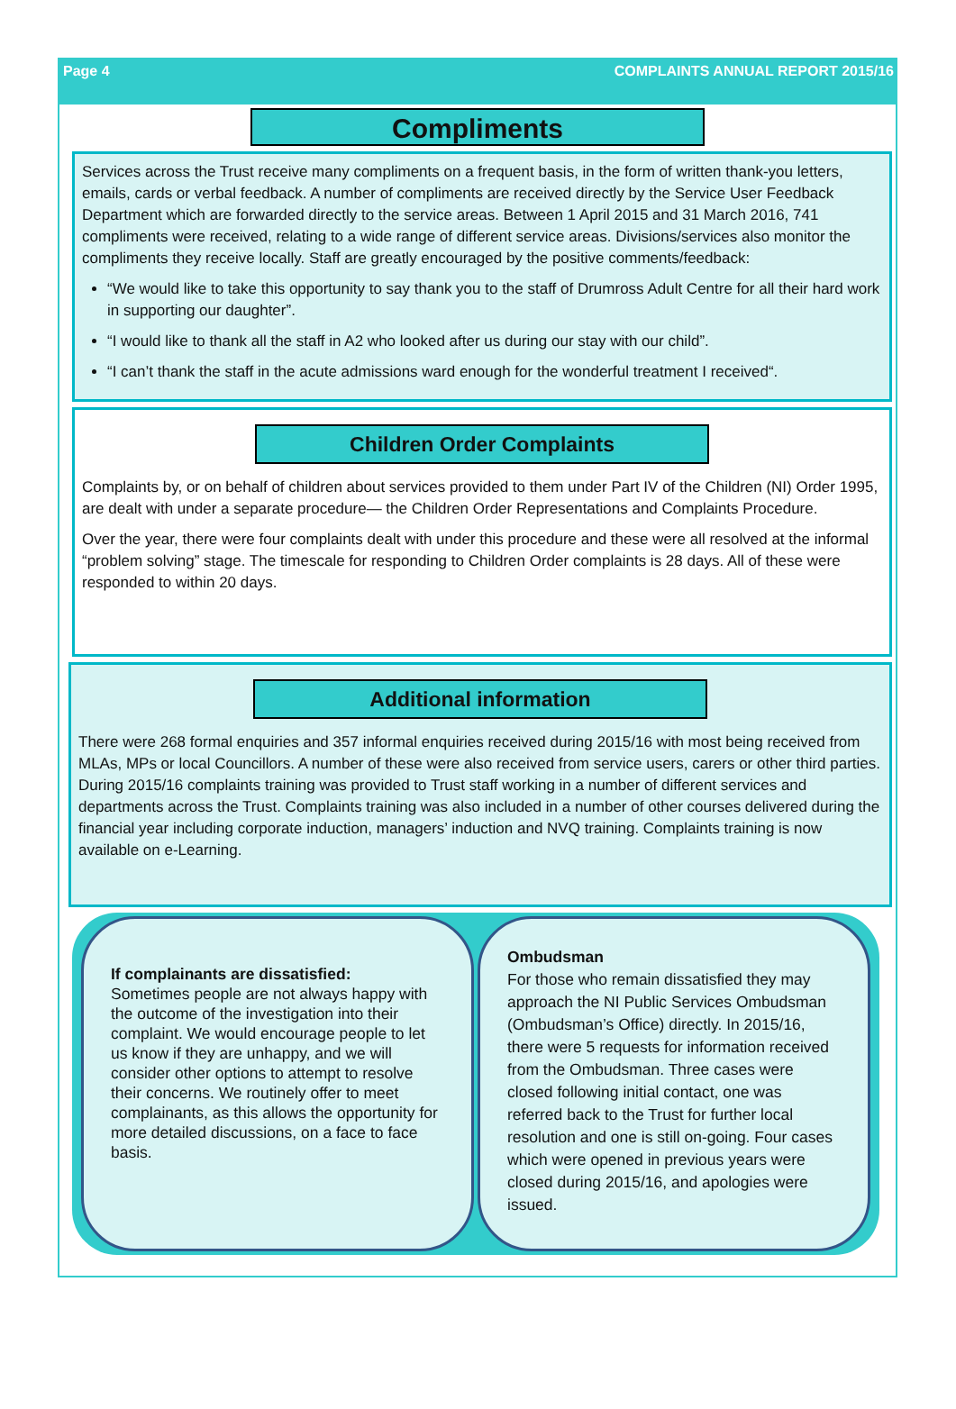Page 4 COMPLAINTS ANNUAL REPORT 2015/16
Compliments
Services across the Trust receive many compliments on a frequent basis, in the form of written thank-you letters, emails, cards or verbal feedback. A number of compliments are received directly by the Service User Feedback Department which are forwarded directly to the service areas. Between 1 April 2015 and 31 March 2016, 741 compliments were received, relating to a wide range of different service areas. Divisions/services also monitor the compliments they receive locally. Staff are greatly encouraged by the positive comments/feedback:
“We would like to take this opportunity to say thank you to the staff of Drumross Adult Centre for all their hard work in supporting our daughter”.
“I would like to thank all the staff in A2 who looked after us during our stay with our child”.
“I can’t thank the staff in the acute admissions ward enough for the wonderful treatment I received“.
Children Order Complaints
Complaints by, or on behalf of children about services provided to them under Part IV of the Children (NI) Order 1995, are dealt with under a separate procedure— the Children Order Representations and Complaints Procedure.
Over the year, there were four complaints dealt with under this procedure and these were all resolved at the informal “problem solving” stage. The timescale for responding to Children Order complaints is 28 days. All of these were responded to within 20 days.
Additional information
There were 268 formal enquiries and 357 informal enquiries received during 2015/16 with most being received from MLAs, MPs or local Councillors. A number of these were also received from service users, carers or other third parties. During 2015/16 complaints training was provided to Trust staff working in a number of different services and departments across the Trust. Complaints training was also included in a number of other courses delivered during the financial year including corporate induction, managers’ induction and NVQ training. Complaints training is now available on e-Learning.
If complainants are dissatisfied:
Sometimes people are not always happy with the outcome of the investigation into their complaint. We would encourage people to let us know if they are unhappy, and we will consider other options to attempt to resolve their concerns. We routinely offer to meet complainants, as this allows the opportunity for more detailed discussions, on a face to face basis.
Ombudsman
For those who remain dissatisfied they may approach the NI Public Services Ombudsman (Ombudsman’s Office) directly. In 2015/16, there were 5 requests for information received from the Ombudsman. Three cases were closed following initial contact, one was referred back to the Trust for further local resolution and one is still on-going. Four cases which were opened in previous years were closed during 2015/16, and apologies were issued.